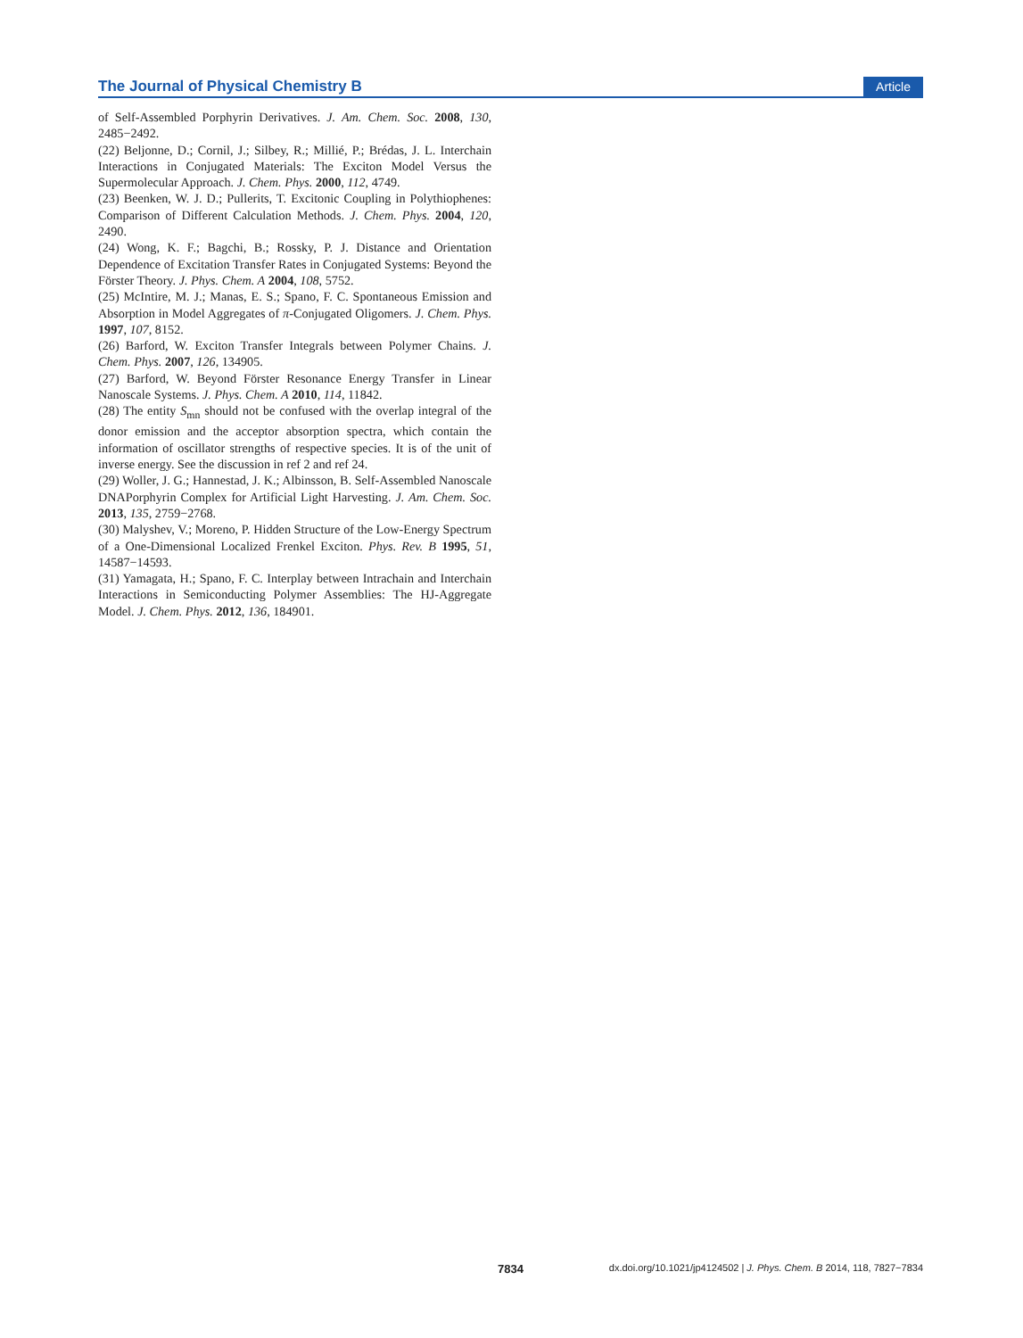The Journal of Physical Chemistry B Article
of Self-Assembled Porphyrin Derivatives. J. Am. Chem. Soc. 2008, 130, 2485−2492.
(22) Beljonne, D.; Cornil, J.; Silbey, R.; Millié, P.; Brédas, J. L. Interchain Interactions in Conjugated Materials: The Exciton Model Versus the Supermolecular Approach. J. Chem. Phys. 2000, 112, 4749.
(23) Beenken, W. J. D.; Pullerits, T. Excitonic Coupling in Polythiophenes: Comparison of Different Calculation Methods. J. Chem. Phys. 2004, 120, 2490.
(24) Wong, K. F.; Bagchi, B.; Rossky, P. J. Distance and Orientation Dependence of Excitation Transfer Rates in Conjugated Systems: Beyond the Förster Theory. J. Phys. Chem. A 2004, 108, 5752.
(25) McIntire, M. J.; Manas, E. S.; Spano, F. C. Spontaneous Emission and Absorption in Model Aggregates of π-Conjugated Oligomers. J. Chem. Phys. 1997, 107, 8152.
(26) Barford, W. Exciton Transfer Integrals between Polymer Chains. J. Chem. Phys. 2007, 126, 134905.
(27) Barford, W. Beyond Förster Resonance Energy Transfer in Linear Nanoscale Systems. J. Phys. Chem. A 2010, 114, 11842.
(28) The entity S<sub>mn</sub> should not be confused with the overlap integral of the donor emission and the acceptor absorption spectra, which contain the information of oscillator strengths of respective species. It is of the unit of inverse energy. See the discussion in ref 2 and ref 24.
(29) Woller, J. G.; Hannestad, J. K.; Albinsson, B. Self-Assembled Nanoscale DNAPorphyrin Complex for Artificial Light Harvesting. J. Am. Chem. Soc. 2013, 135, 2759−2768.
(30) Malyshev, V.; Moreno, P. Hidden Structure of the Low-Energy Spectrum of a One-Dimensional Localized Frenkel Exciton. Phys. Rev. B 1995, 51, 14587−14593.
(31) Yamagata, H.; Spano, F. C. Interplay between Intrachain and Interchain Interactions in Semiconducting Polymer Assemblies: The HJ-Aggregate Model. J. Chem. Phys. 2012, 136, 184901.
7834 dx.doi.org/10.1021/jp4124502 | J. Phys. Chem. B 2014, 118, 7827−7834